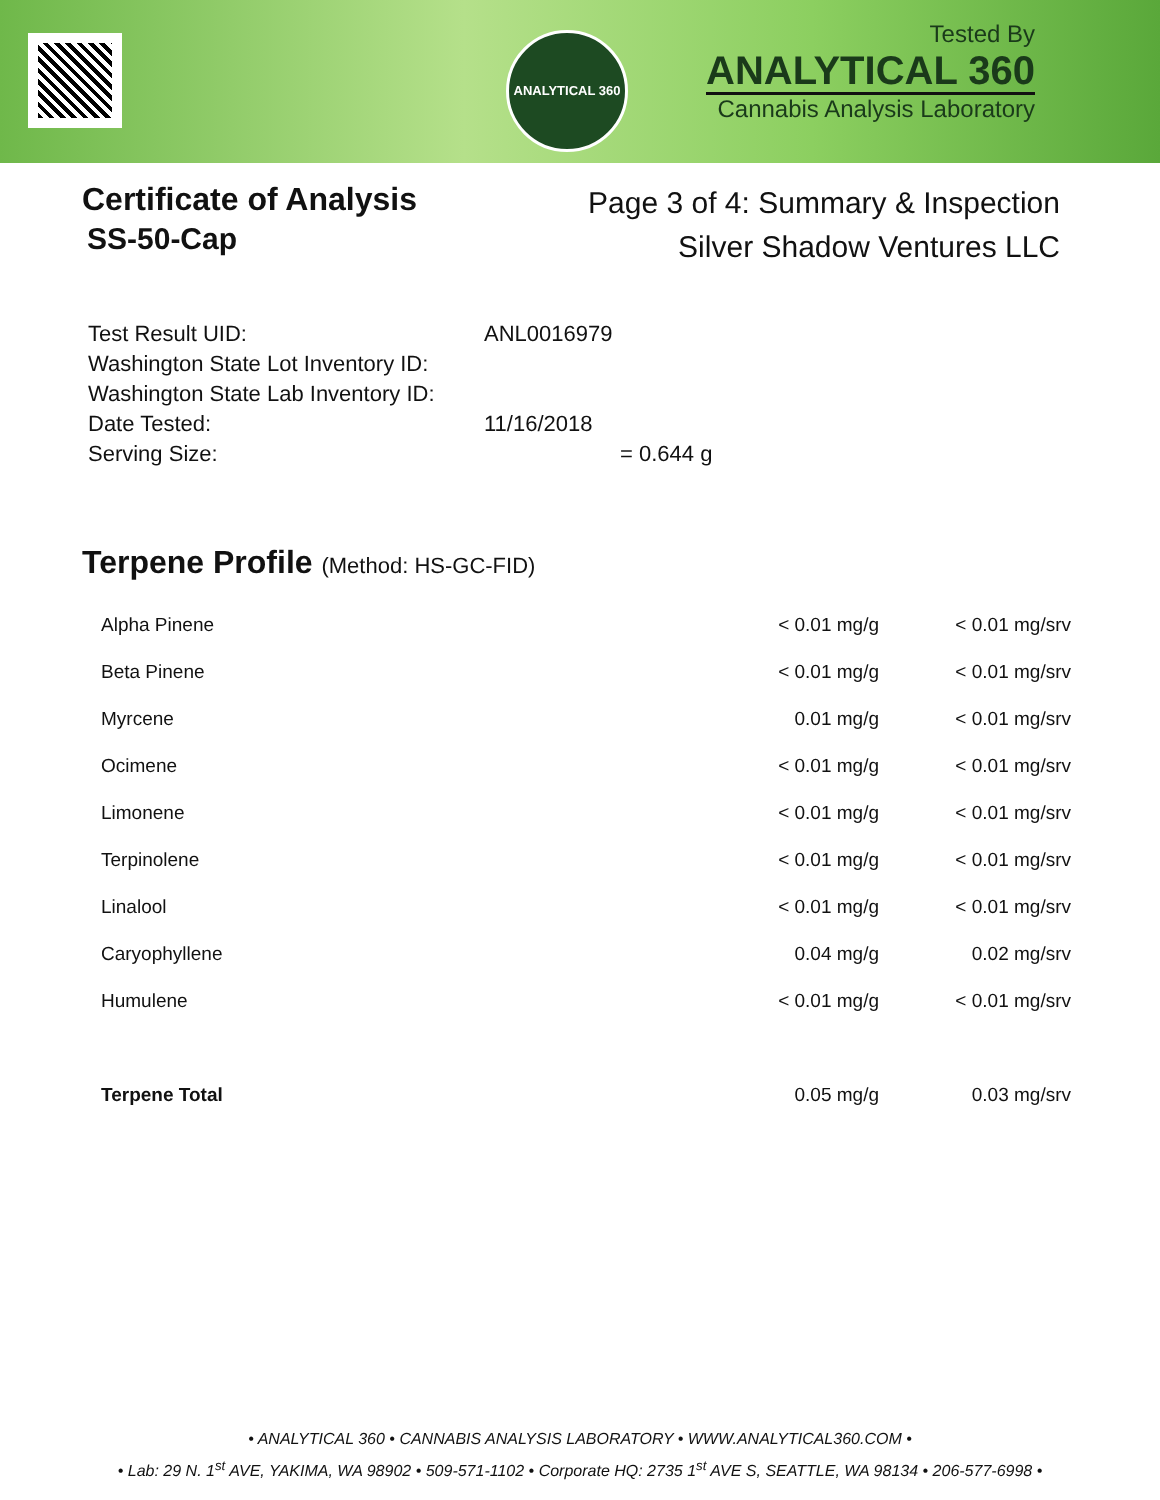ANALYTICAL 360
Tested By
ANALYTICAL 360
Cannabis Analysis Laboratory
Certificate of Analysis
SS-50-Cap
Page 3 of 4: Summary & Inspection
Silver Shadow Ventures LLC
| Test Result UID: | ANL0016979 |
| Washington State Lot Inventory ID: | |
| Washington State Lab Inventory ID: | |
| Date Tested: | 11/16/2018 |
| Serving Size: | = 0.644 g |
Terpene Profile (Method: HS-GC-FID)
| Alpha Pinene | < 0.01 mg/g | < 0.01 mg/srv |
| Beta Pinene | < 0.01 mg/g | < 0.01 mg/srv |
| Myrcene | 0.01 mg/g | < 0.01 mg/srv |
| Ocimene | < 0.01 mg/g | < 0.01 mg/srv |
| Limonene | < 0.01 mg/g | < 0.01 mg/srv |
| Terpinolene | < 0.01 mg/g | < 0.01 mg/srv |
| Linalool | < 0.01 mg/g | < 0.01 mg/srv |
| Caryophyllene | 0.04 mg/g | 0.02 mg/srv |
| Humulene | < 0.01 mg/g | < 0.01 mg/srv |
| Terpene Total | 0.05 mg/g | 0.03 mg/srv |
• ANALYTICAL 360 • CANNABIS ANALYSIS LABORATORY • WWW.ANALYTICAL360.COM •
• Lab: 29 N. 1<sup>st</sup> AVE, YAKIMA, WA 98902 • 509-571-1102 • Corporate HQ: 2735 1<sup>st</sup> AVE S, SEATTLE, WA 98134 • 206-577-6998 •